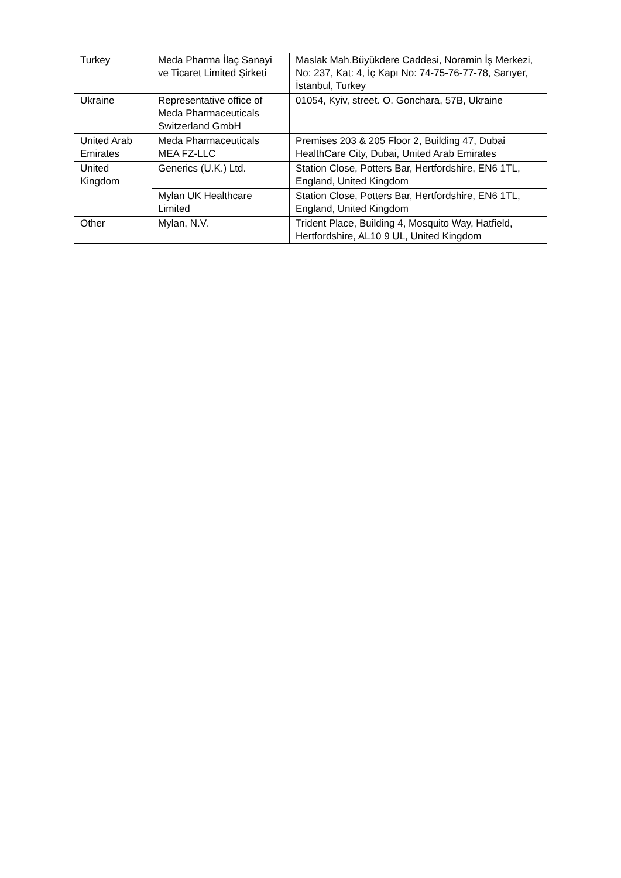| Turkey | Meda Pharma İlaç Sanayi ve Ticaret Limited Şirketi | Maslak Mah.Büyükdere Caddesi, Noramin İş Merkezi, No: 237, Kat: 4, İç Kapı No: 74-75-76-77-78, Sarıyer, İstanbul, Turkey |
| Ukraine | Representative office of Meda Pharmaceuticals Switzerland GmbH | 01054, Kyiv, street. O. Gonchara, 57B, Ukraine |
| United Arab Emirates | Meda Pharmaceuticals MEA FZ-LLC | Premises 203 & 205 Floor 2, Building 47, Dubai HealthCare City, Dubai, United Arab Emirates |
| United Kingdom | Generics (U.K.) Ltd. | Station Close, Potters Bar, Hertfordshire, EN6 1TL, England, United Kingdom |
| | Mylan UK Healthcare Limited | Station Close, Potters Bar, Hertfordshire, EN6 1TL, England, United Kingdom |
| Other | Mylan, N.V. | Trident Place, Building 4, Mosquito Way, Hatfield, Hertfordshire, AL10 9 UL, United Kingdom |